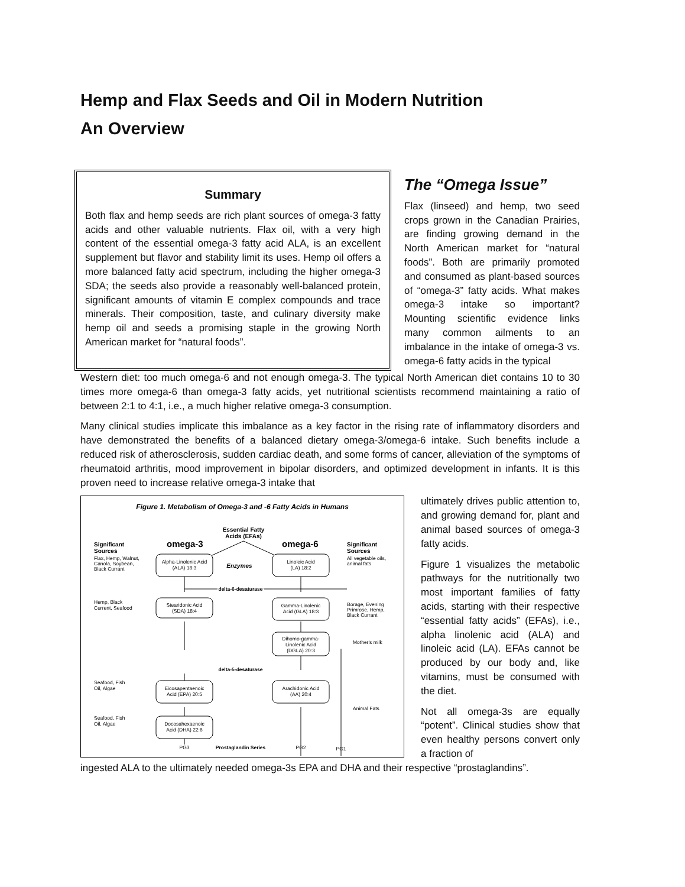Hemp and Flax Seeds and Oil in Modern Nutrition
An Overview
Summary
Both flax and hemp seeds are rich plant sources of omega-3 fatty acids and other valuable nutrients. Flax oil, with a very high content of the essential omega-3 fatty acid ALA, is an excellent supplement but flavor and stability limit its uses. Hemp oil offers a more balanced fatty acid spectrum, including the higher omega-3 SDA; the seeds also provide a reasonably well-balanced protein, significant amounts of vitamin E complex compounds and trace minerals. Their composition, taste, and culinary diversity make hemp oil and seeds a promising staple in the growing North American market for “natural foods”.
The “Omega Issue”
Flax (linseed) and hemp, two seed crops grown in the Canadian Prairies, are finding growing demand in the North American market for “natural foods”. Both are primarily promoted and consumed as plant-based sources of “omega-3” fatty acids. What makes omega-3 intake so important? Mounting scientific evidence links many common ailments to an imbalance in the intake of omega-3 vs. omega-6 fatty acids in the typical
Western diet: too much omega-6 and not enough omega-3. The typical North American diet contains 10 to 30 times more omega-6 than omega-3 fatty acids, yet nutritional scientists recommend maintaining a ratio of between 2:1 to 4:1, i.e., a much higher relative omega-3 consumption.
Many clinical studies implicate this imbalance as a key factor in the rising rate of inflammatory disorders and have demonstrated the benefits of a balanced dietary omega-3/omega-6 intake. Such benefits include a reduced risk of atherosclerosis, sudden cardiac death, and some forms of cancer, alleviation of the symptoms of rheumatoid arthritis, mood improvement in bipolar disorders, and optimized development in infants. It is this proven need to increase relative omega-3 intake that
Figure 1. Metabolism of Omega-3 and -6 Fatty Acids in Humans
Essential Fatty
Acids (EFAs)
omega-3
omega-6
Significant
Sources
Flax, Hemp, Walnut,
Canola, Soybean,
Black Currant
Significant
Sources
All vegetable oils,
animal fats
Alpha-Linolenic Acid
(ALA) 18:3
Enzymes
Linoleic Acid
(LA) 18:2
delta-6-desaturase
Hemp, Black
Current, Seafood
Stearidonic Acid
(SDA) 18:4
Gamma-Linolenic
Acid (GLA) 18:3
Borage, Evening
Primrose, Hemp,
Black Currant
Dihomo-gamma-
Linolenic Acid
(DGLA) 20:3
Mother's milk
delta-5-desaturase
Seafood, Fish
Oil, Algae
Eicosapentaenoic
Acid (EPA) 20:5
Arachidonic Acid
(AA) 20:4
Animal Fats
Seafood, Fish
Oil, Algae
Docosahexaenoic
Acid (DHA) 22:6
PG3
Prostaglandin Series
PG2
PG1
ultimately drives public attention to, and growing demand for, plant and animal based sources of omega-3 fatty acids.
Figure 1 visualizes the metabolic pathways for the nutritionally two most important families of fatty acids, starting with their respective “essential fatty acids” (EFAs), i.e., alpha linolenic acid (ALA) and linoleic acid (LA). EFAs cannot be produced by our body and, like vitamins, must be consumed with the diet.
Not all omega-3s are equally “potent”. Clinical studies show that even healthy persons convert only a fraction of
ingested ALA to the ultimately needed omega-3s EPA and DHA and their respective “prostaglandins”.